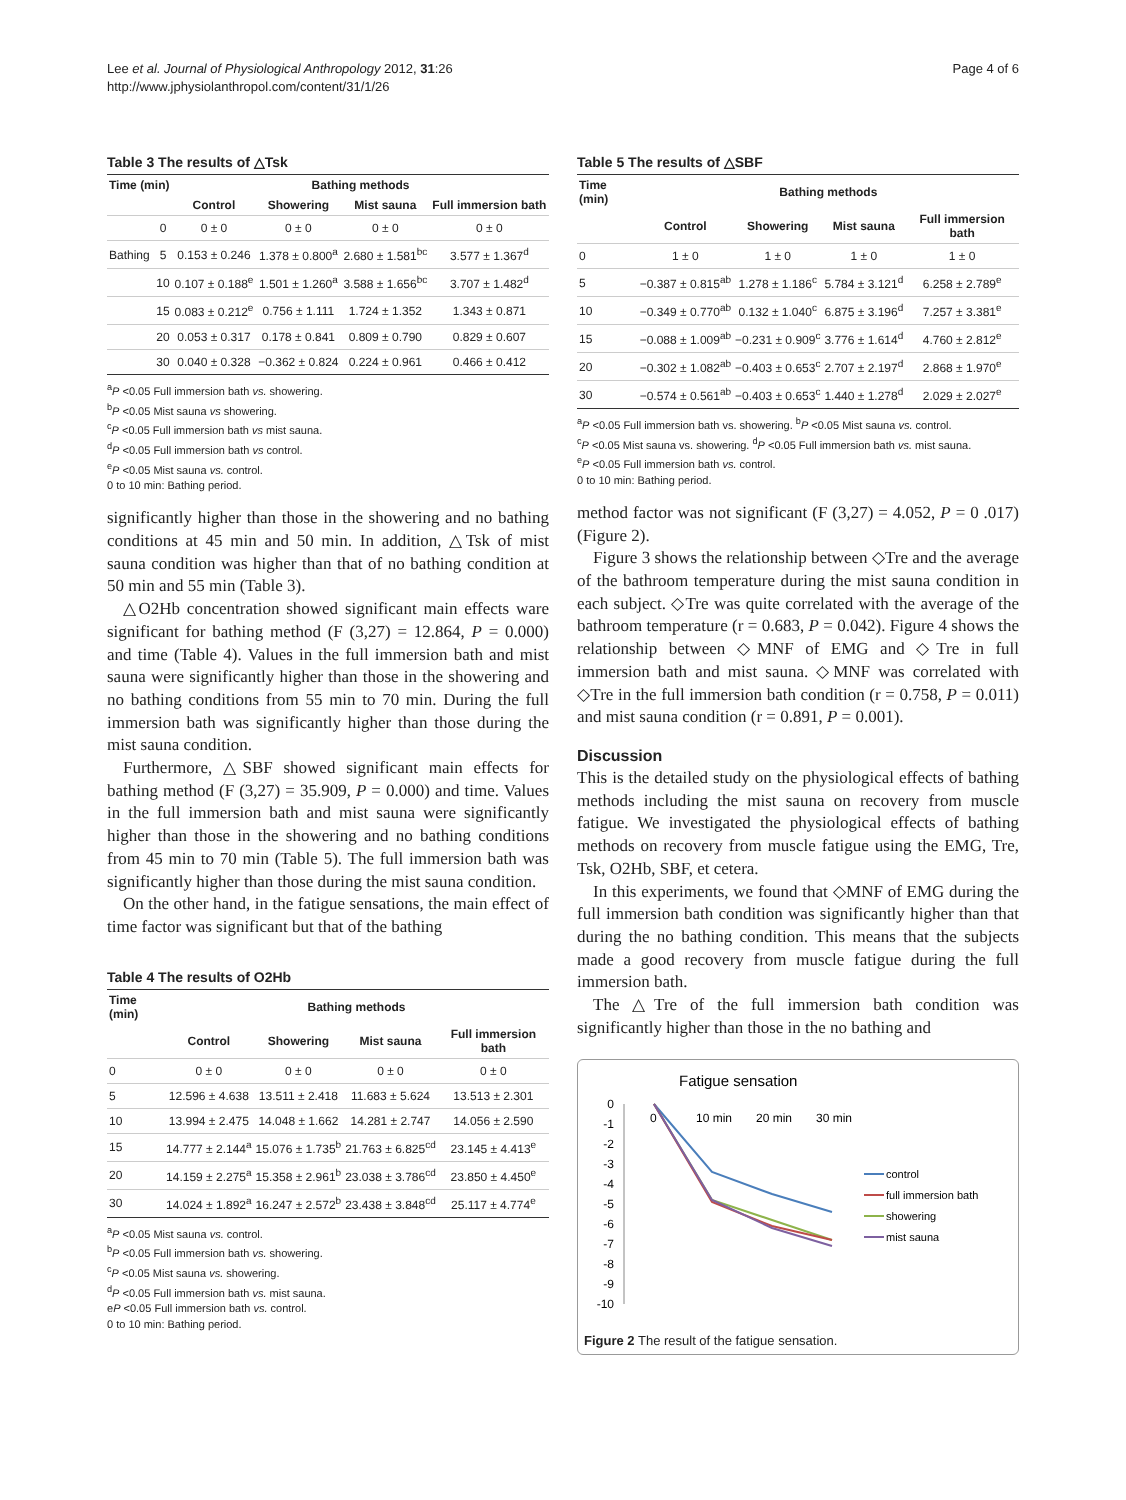Lee et al. Journal of Physiological Anthropology 2012, 31:26
http://www.jphysiolanthropol.com/content/31/1/26
Page 4 of 6
Table 3 The results of △Tsk
| Time (min) | | Bathing methods | | | |
| --- | --- | --- | --- | --- | --- |
| | | Control | Showering | Mist sauna | Full immersion bath |
| | 0 | 0 ± 0 | 0 ± 0 | 0 ± 0 | 0 ± 0 |
| Bathing | 5 | 0.153 ± 0.246 | 1.378 ± 0.800<sup>a</sup> | 2.680 ± 1.581<sup>bc</sup> | 3.577 ± 1.367<sup>d</sup> |
| | 10 | 0.107 ± 0.188<sup>e</sup> | 1.501 ± 1.260<sup>a</sup> | 3.588 ± 1.656<sup>bc</sup> | 3.707 ± 1.482<sup>d</sup> |
| | 15 | 0.083 ± 0.212<sup>e</sup> | 0.756 ± 1.111 | 1.724 ± 1.352 | 1.343 ± 0.871 |
| | 20 | 0.053 ± 0.317 | 0.178 ± 0.841 | 0.809 ± 0.790 | 0.829 ± 0.607 |
| | 30 | 0.040 ± 0.328 | −0.362 ± 0.824 | 0.224 ± 0.961 | 0.466 ± 0.412 |
<sup>a</sup> P <0.05 Full immersion bath vs. showering.
<sup>b</sup> P <0.05 Mist sauna vs showering.
<sup>c</sup> P <0.05 Full immersion bath vs mist sauna.
<sup>d</sup> P <0.05 Full immersion bath vs control.
<sup>e</sup> P <0.05 Mist sauna vs. control.
0 to 10 min: Bathing period.
significantly higher than those in the showering and no bathing conditions at 45 min and 50 min. In addition, △Tsk of mist sauna condition was higher than that of no bathing condition at 50 min and 55 min (Table 3).
△O2Hb concentration showed significant main effects ware significant for bathing method (F (3,27) = 12.864, P = 0.000) and time (Table 4). Values in the full immersion bath and mist sauna were significantly higher than those in the showering and no bathing conditions from 55 min to 70 min. During the full immersion bath was significantly higher than those during the mist sauna condition.
Furthermore, △SBF showed significant main effects for bathing method (F (3,27) = 35.909, P = 0.000) and time. Values in the full immersion bath and mist sauna were significantly higher than those in the showering and no bathing conditions from 45 min to 70 min (Table 5). The full immersion bath was significantly higher than those during the mist sauna condition.
On the other hand, in the fatigue sensations, the main effect of time factor was significant but that of the bathing
Table 4 The results of O2Hb
| Time (min) | Bathing methods | | | |
| --- | --- | --- | --- | --- |
| | Control | Showering | Mist sauna | Full immersion bath |
| 0 | 0 ± 0 | 0 ± 0 | 0 ± 0 | 0 ± 0 |
| 5 | 12.596 ± 4.638 | 13.511 ± 2.418 | 11.683 ± 5.624 | 13.513 ± 2.301 |
| 10 | 13.994 ± 2.475 | 14.048 ± 1.662 | 14.281 ± 2.747 | 14.056 ± 2.590 |
| 15 | 14.777 ± 2.144<sup>a</sup> | 15.076 ± 1.735<sup>b</sup> | 21.763 ± 6.825<sup>cd</sup> | 23.145 ± 4.413<sup>e</sup> |
| 20 | 14.159 ± 2.275<sup>a</sup> | 15.358 ± 2.961<sup>b</sup> | 23.038 ± 3.786<sup>cd</sup> | 23.850 ± 4.450<sup>e</sup> |
| 30 | 14.024 ± 1.892<sup>a</sup> | 16.247 ± 2.572<sup>b</sup> | 23.438 ± 3.848<sup>cd</sup> | 25.117 ± 4.774<sup>e</sup> |
<sup>a</sup> P <0.05 Mist sauna vs. control.
<sup>b</sup> P <0.05 Full immersion bath vs. showering.
<sup>c</sup> P <0.05 Mist sauna vs. showering.
<sup>d</sup> P <0.05 Full immersion bath vs. mist sauna.
eP <0.05 Full immersion bath vs. control.
0 to 10 min: Bathing period.
Table 5 The results of △SBF
| Time (min) | Bathing methods | | | |
| --- | --- | --- | --- | --- |
| | Control | Showering | Mist sauna | Full immersion bath |
| 0 | 1 ± 0 | 1 ± 0 | 1 ± 0 | 1 ± 0 |
| 5 | −0.387 ± 0.815<sup>ab</sup> | 1.278 ± 1.186<sup>c</sup> | 5.784 ± 3.121<sup>d</sup> | 6.258 ± 2.789<sup>e</sup> |
| 10 | −0.349 ± 0.770<sup>ab</sup> | 0.132 ± 1.040<sup>c</sup> | 6.875 ± 3.196<sup>d</sup> | 7.257 ± 3.381<sup>e</sup> |
| 15 | −0.088 ± 1.009<sup>ab</sup> | −0.231 ± 0.909<sup>c</sup> | 3.776 ± 1.614<sup>d</sup> | 4.760 ± 2.812<sup>e</sup> |
| 20 | −0.302 ± 1.082<sup>ab</sup> | −0.403 ± 0.653<sup>c</sup> | 2.707 ± 2.197<sup>d</sup> | 2.868 ± 1.970<sup>e</sup> |
| 30 | −0.574 ± 0.561<sup>ab</sup> | −0.403 ± 0.653<sup>c</sup> | 1.440 ± 1.278<sup>d</sup> | 2.029 ± 2.027<sup>e</sup> |
<sup>a</sup> P <0.05 Full immersion bath vs. showering. <sup>b</sup>P <0.05 Mist sauna vs. control.
<sup>c</sup> P <0.05 Mist sauna vs. showering. <sup>d</sup>P <0.05 Full immersion bath vs. mist sauna.
<sup>e</sup> P <0.05 Full immersion bath vs. control.
0 to 10 min: Bathing period.
method factor was not significant (F (3,27) = 4.052, P = 0 .017) (Figure 2).
Figure 3 shows the relationship between ◇Tre and the average of the bathroom temperature during the mist sauna condition in each subject. ◇Tre was quite correlated with the average of the bathroom temperature (r = 0.683, P = 0.042). Figure 4 shows the relationship between ◇MNF of EMG and ◇Tre in full immersion bath and mist sauna. ◇MNF was correlated with ◇Tre in the full immersion bath condition (r = 0.758, P = 0.011) and mist sauna condition (r = 0.891, P = 0.001).
Discussion
This is the detailed study on the physiological effects of bathing methods including the mist sauna on recovery from muscle fatigue. We investigated the physiological effects of bathing methods on recovery from muscle fatigue using the EMG, Tre, Tsk, O2Hb, SBF, et cetera.
In this experiments, we found that ◇MNF of EMG during the full immersion bath condition was significantly higher than that during the no bathing condition. This means that the subjects made a good recovery from muscle fatigue during the full immersion bath.
The △Tre of the full immersion bath condition was significantly higher than those in the no bathing and
Fatigue sensation
0
-1
-2
-3
-4
-5
-6
-7
-8
-9
-10
0
10 min
20 min
30 min
control
full immersion bath
showering
mist sauna
Figure 2 The result of the fatigue sensation.